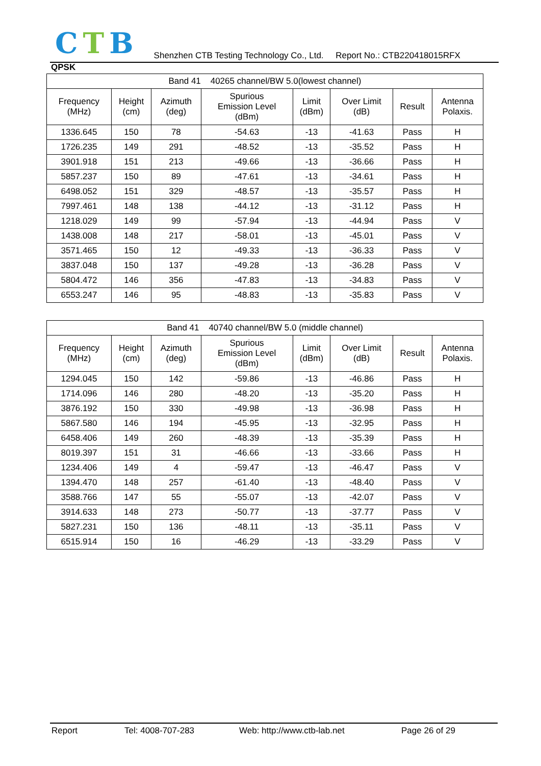CTB
Shenzhen CTB Testing Technology Co., Ltd. Report No.: CTB220418015RFX
QPSK
| Band 41 40265 channel/BW 5.0(lowest channel) | | | | | | | |
| --- | --- | --- | --- | --- | --- | --- | --- |
| Frequency (MHz) | Height (cm) | Azimuth (deg) | Spurious Emission Level (dBm) | Limit (dBm) | Over Limit (dB) | Result | Antenna Polaxis. |
| 1336.645 | 150 | 78 | -54.63 | -13 | -41.63 | Pass | H |
| 1726.235 | 149 | 291 | -48.52 | -13 | -35.52 | Pass | H |
| 3901.918 | 151 | 213 | -49.66 | -13 | -36.66 | Pass | H |
| 5857.237 | 150 | 89 | -47.61 | -13 | -34.61 | Pass | H |
| 6498.052 | 151 | 329 | -48.57 | -13 | -35.57 | Pass | H |
| 7997.461 | 148 | 138 | -44.12 | -13 | -31.12 | Pass | H |
| 1218.029 | 149 | 99 | -57.94 | -13 | -44.94 | Pass | V |
| 1438.008 | 148 | 217 | -58.01 | -13 | -45.01 | Pass | V |
| 3571.465 | 150 | 12 | -49.33 | -13 | -36.33 | Pass | V |
| 3837.048 | 150 | 137 | -49.28 | -13 | -36.28 | Pass | V |
| 5804.472 | 146 | 356 | -47.83 | -13 | -34.83 | Pass | V |
| 6553.247 | 146 | 95 | -48.83 | -13 | -35.83 | Pass | V |
| Band 41 40740 channel/BW 5.0 (middle channel) | | | | | | | |
| --- | --- | --- | --- | --- | --- | --- | --- |
| Frequency (MHz) | Height (cm) | Azimuth (deg) | Spurious Emission Level (dBm) | Limit (dBm) | Over Limit (dB) | Result | Antenna Polaxis. |
| 1294.045 | 150 | 142 | -59.86 | -13 | -46.86 | Pass | H |
| 1714.096 | 146 | 280 | -48.20 | -13 | -35.20 | Pass | H |
| 3876.192 | 150 | 330 | -49.98 | -13 | -36.98 | Pass | H |
| 5867.580 | 146 | 194 | -45.95 | -13 | -32.95 | Pass | H |
| 6458.406 | 149 | 260 | -48.39 | -13 | -35.39 | Pass | H |
| 8019.397 | 151 | 31 | -46.66 | -13 | -33.66 | Pass | H |
| 1234.406 | 149 | 4 | -59.47 | -13 | -46.47 | Pass | V |
| 1394.470 | 148 | 257 | -61.40 | -13 | -48.40 | Pass | V |
| 3588.766 | 147 | 55 | -55.07 | -13 | -42.07 | Pass | V |
| 3914.633 | 148 | 273 | -50.77 | -13 | -37.77 | Pass | V |
| 5827.231 | 150 | 136 | -48.11 | -13 | -35.11 | Pass | V |
| 6515.914 | 150 | 16 | -46.29 | -13 | -33.29 | Pass | V |
Report Tel: 4008-707-283 Web: http://www.ctb-lab.net Page 26 of 29